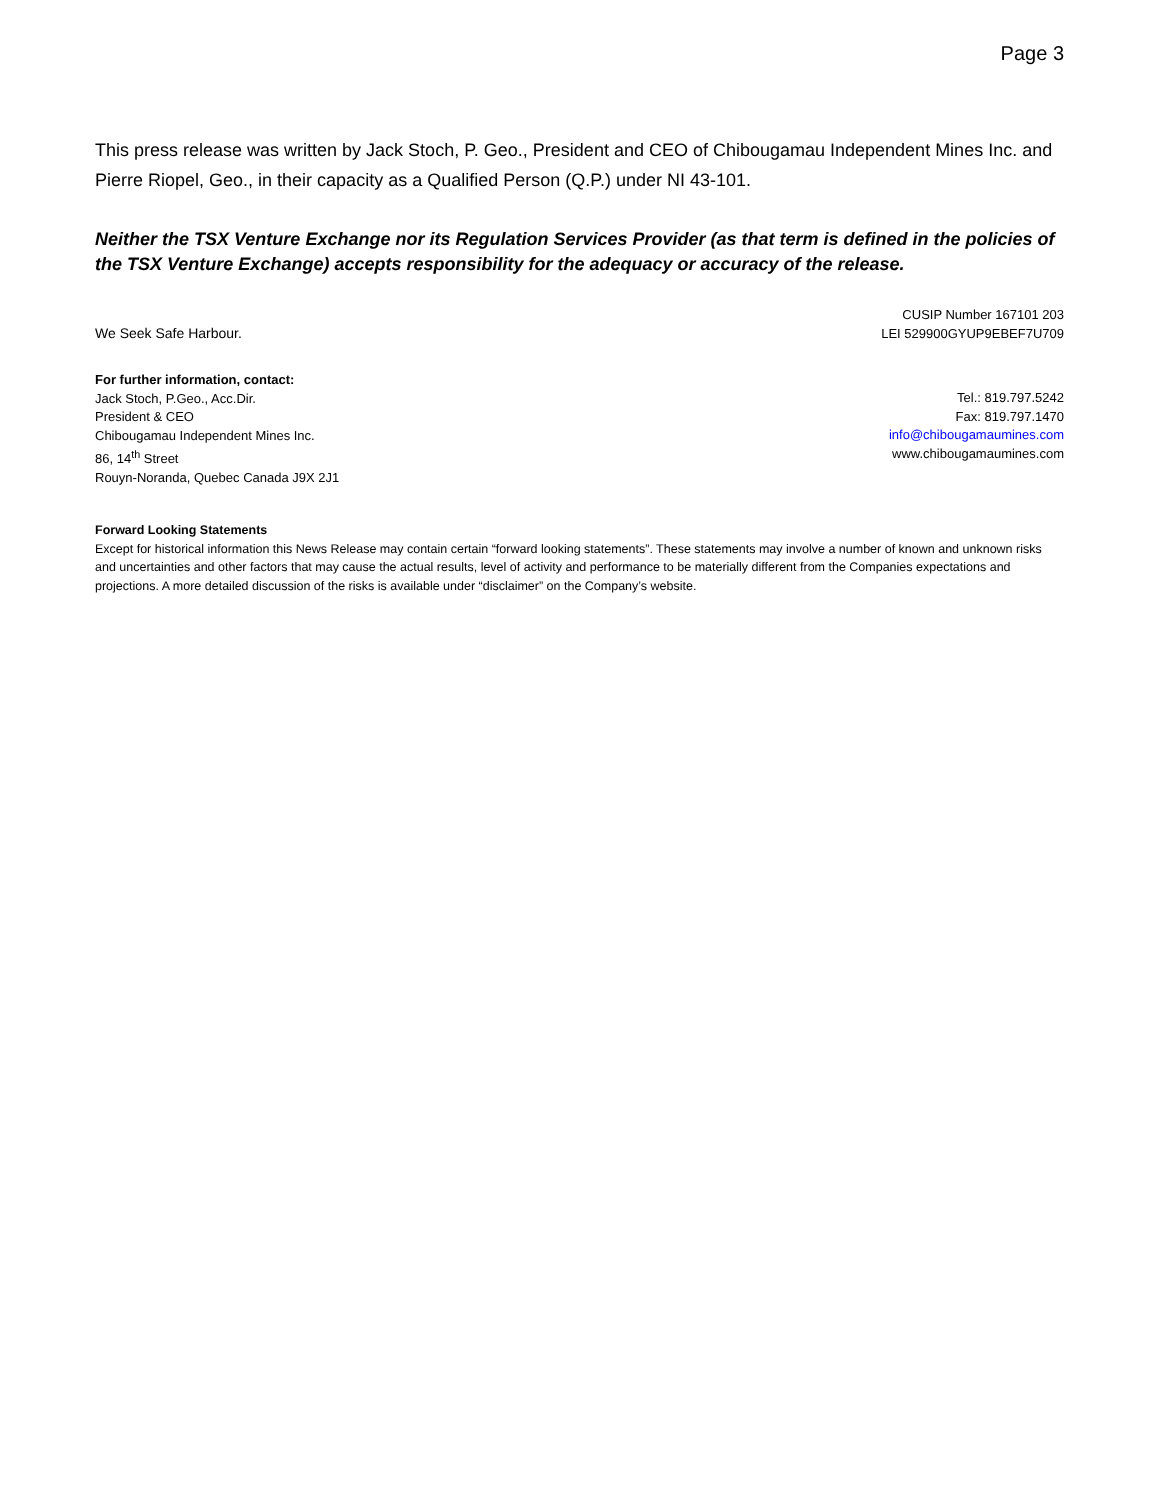Page 3
This press release was written by Jack Stoch, P. Geo., President and CEO of Chibougamau Independent Mines Inc. and Pierre Riopel, Geo., in their capacity as a Qualified Person (Q.P.) under NI 43-101.
Neither the TSX Venture Exchange nor its Regulation Services Provider (as that term is defined in the policies of the TSX Venture Exchange) accepts responsibility for the adequacy or accuracy of the release.
We Seek Safe Harbour.
CUSIP Number 167101 203
LEI 529900GYUP9EBEF7U709
For further information, contact:
Jack Stoch, P.Geo., Acc.Dir.
President & CEO
Chibougamau Independent Mines Inc.
86, 14<sup>th</sup> Street
Rouyn-Noranda, Quebec Canada J9X 2J1
Tel.: 819.797.5242
Fax: 819.797.1470
info@chibougamaumines.com
www.chibougamaumines.com
Forward Looking Statements
Except for historical information this News Release may contain certain “forward looking statements”. These statements may involve a number of known and unknown risks and uncertainties and other factors that may cause the actual results, level of activity and performance to be materially different from the Companies expectations and projections. A more detailed discussion of the risks is available under “disclaimer” on the Company’s website.